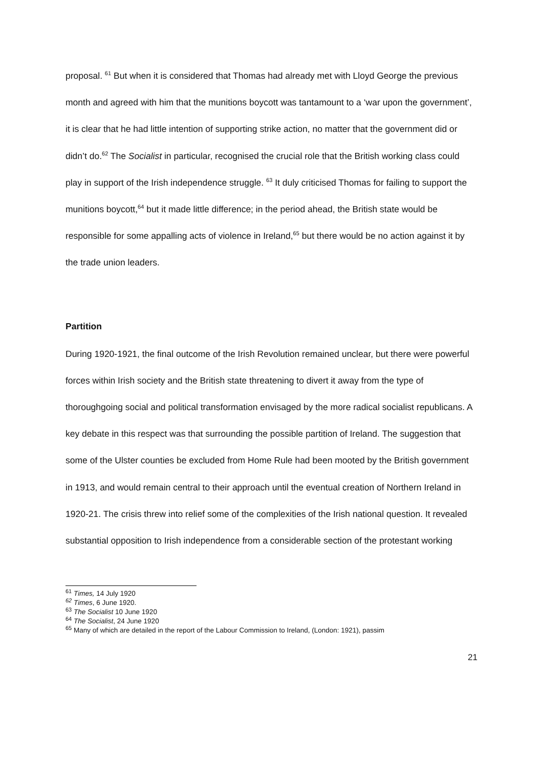proposal. <sup>61</sup> But when it is considered that Thomas had already met with Lloyd George the previous month and agreed with him that the munitions boycott was tantamount to a ‘war upon the government’, it is clear that he had little intention of supporting strike action, no matter that the government did or didn’t do.<sup>62</sup> The Socialist in particular, recognised the crucial role that the British working class could play in support of the Irish independence struggle. <sup>63</sup> It duly criticised Thomas for failing to support the munitions boycott,<sup>64</sup> but it made little difference; in the period ahead, the British state would be responsible for some appalling acts of violence in Ireland,<sup>65</sup> but there would be no action against it by the trade union leaders.
Partition
During 1920-1921, the final outcome of the Irish Revolution remained unclear, but there were powerful forces within Irish society and the British state threatening to divert it away from the type of thoroughgoing social and political transformation envisaged by the more radical socialist republicans. A key debate in this respect was that surrounding the possible partition of Ireland. The suggestion that some of the Ulster counties be excluded from Home Rule had been mooted by the British government in 1913, and would remain central to their approach until the eventual creation of Northern Ireland in 1920-21. The crisis threw into relief some of the complexities of the Irish national question. It revealed substantial opposition to Irish independence from a considerable section of the protestant working
<sup>61</sup> Times, 14 July 1920
<sup>62</sup> Times, 6 June 1920.
<sup>63</sup> The Socialist 10 June 1920
<sup>64</sup> The Socialist, 24 June 1920
<sup>65</sup> Many of which are detailed in the report of the Labour Commission to Ireland, (London: 1921), passim
21